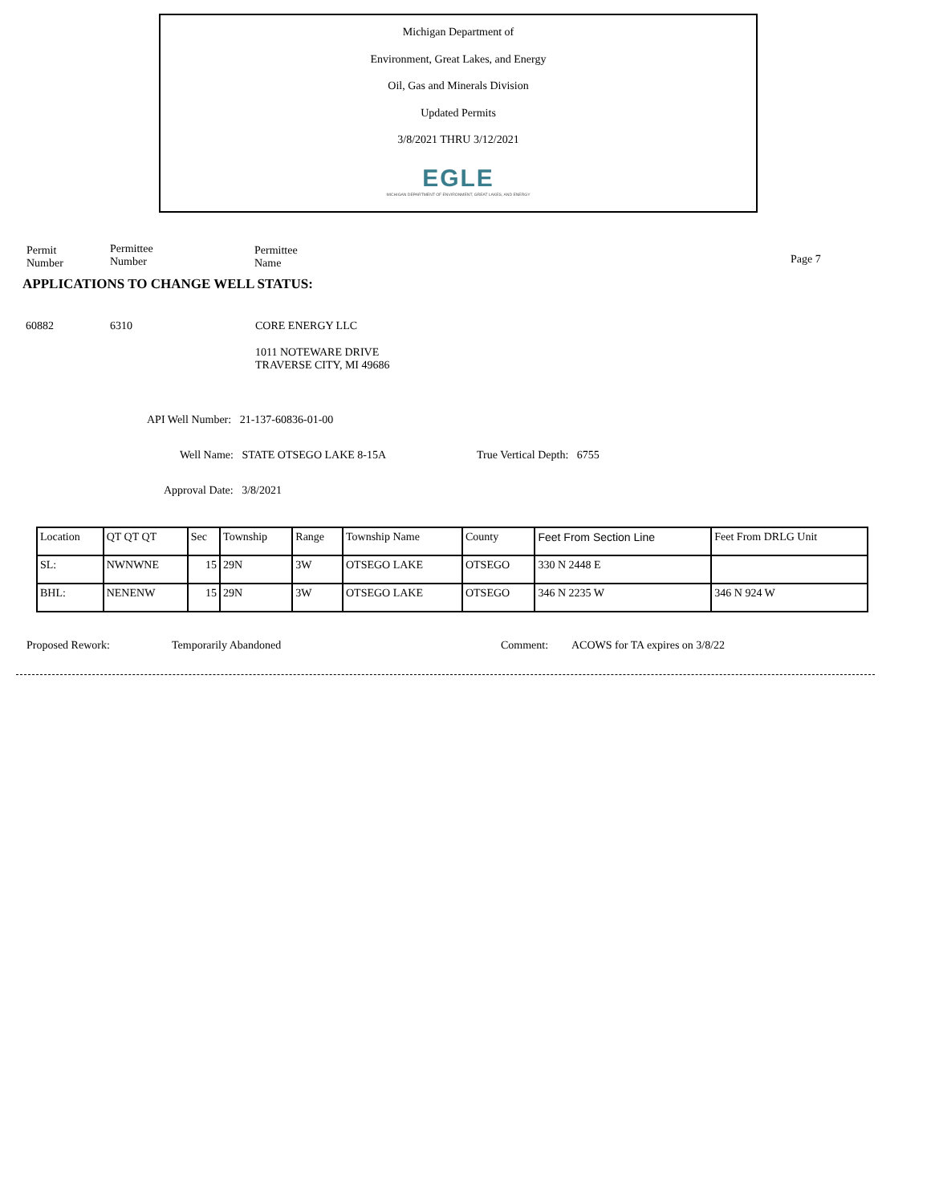Michigan Department of
Environment, Great Lakes, and Energy
Oil, Gas and Minerals Division
Updated Permits
3/8/2021 THRU 3/12/2021
EGLE
MICHIGAN DEPARTMENT OF ENVIRONMENT, GREAT LAKES, AND ENERGY
Permit
Number
Permittee
Number
Permittee
Name
Page 7
APPLICATIONS TO CHANGE WELL STATUS:
60882 6310 CORE ENERGY LLC
1011 NOTEWARE DRIVE
TRAVERSE CITY, MI 49686
API Well Number: 21-137-60836-01-00
Well Name: STATE OTSEGO LAKE 8-15A
True Vertical Depth: 6755
Approval Date: 3/8/2021
| Location | QT QT QT | Sec | Township | Range | Township Name | County | Feet From Section Line | Feet From DRLG Unit |
| --- | --- | --- | --- | --- | --- | --- | --- | --- |
| SL: | NWNWNE | 15 | 29N | 3W | OTSEGO LAKE | OTSEGO | 330 N 2448 E | |
| BHL: | NENENW | 15 | 29N | 3W | OTSEGO LAKE | OTSEGO | 346 N 2235 W | 346 N 924 W |
Proposed Rework: Temporarily Abandoned Comment: ACOWS for TA expires on 3/8/22